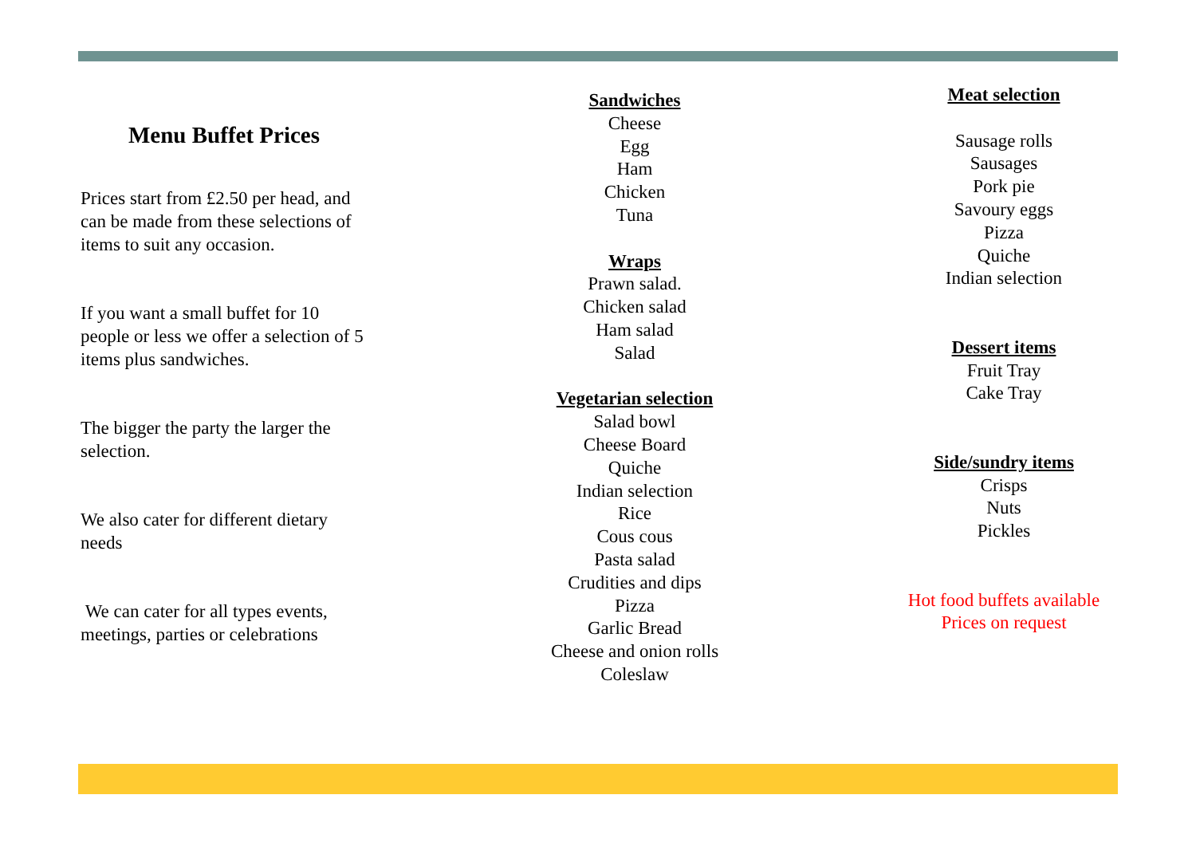Menu Buffet Prices
Prices start from £2.50 per head, and can be made from these selections of items to suit any occasion.
If you want a small buffet for 10 people or less we offer a selection of 5 items plus sandwiches.
The bigger the party the larger the selection.
We also cater for different dietary needs
We can cater for all types events, meetings, parties or celebrations
Sandwiches
Cheese
Egg
Ham
Chicken
Tuna
Wraps
Prawn salad.
Chicken salad
Ham salad
Salad
Vegetarian selection
Salad bowl
Cheese Board
Quiche
Indian selection
Rice
Cous cous
Pasta salad
Crudities and dips
Pizza
Garlic Bread
Cheese and onion rolls
Coleslaw
Meat selection
Sausage rolls
Sausages
Pork pie
Savoury eggs
Pizza
Quiche
Indian selection
Dessert items
Fruit Tray
Cake Tray
Side/sundry items
Crisps
Nuts
Pickles
Hot food buffets available
Prices on request